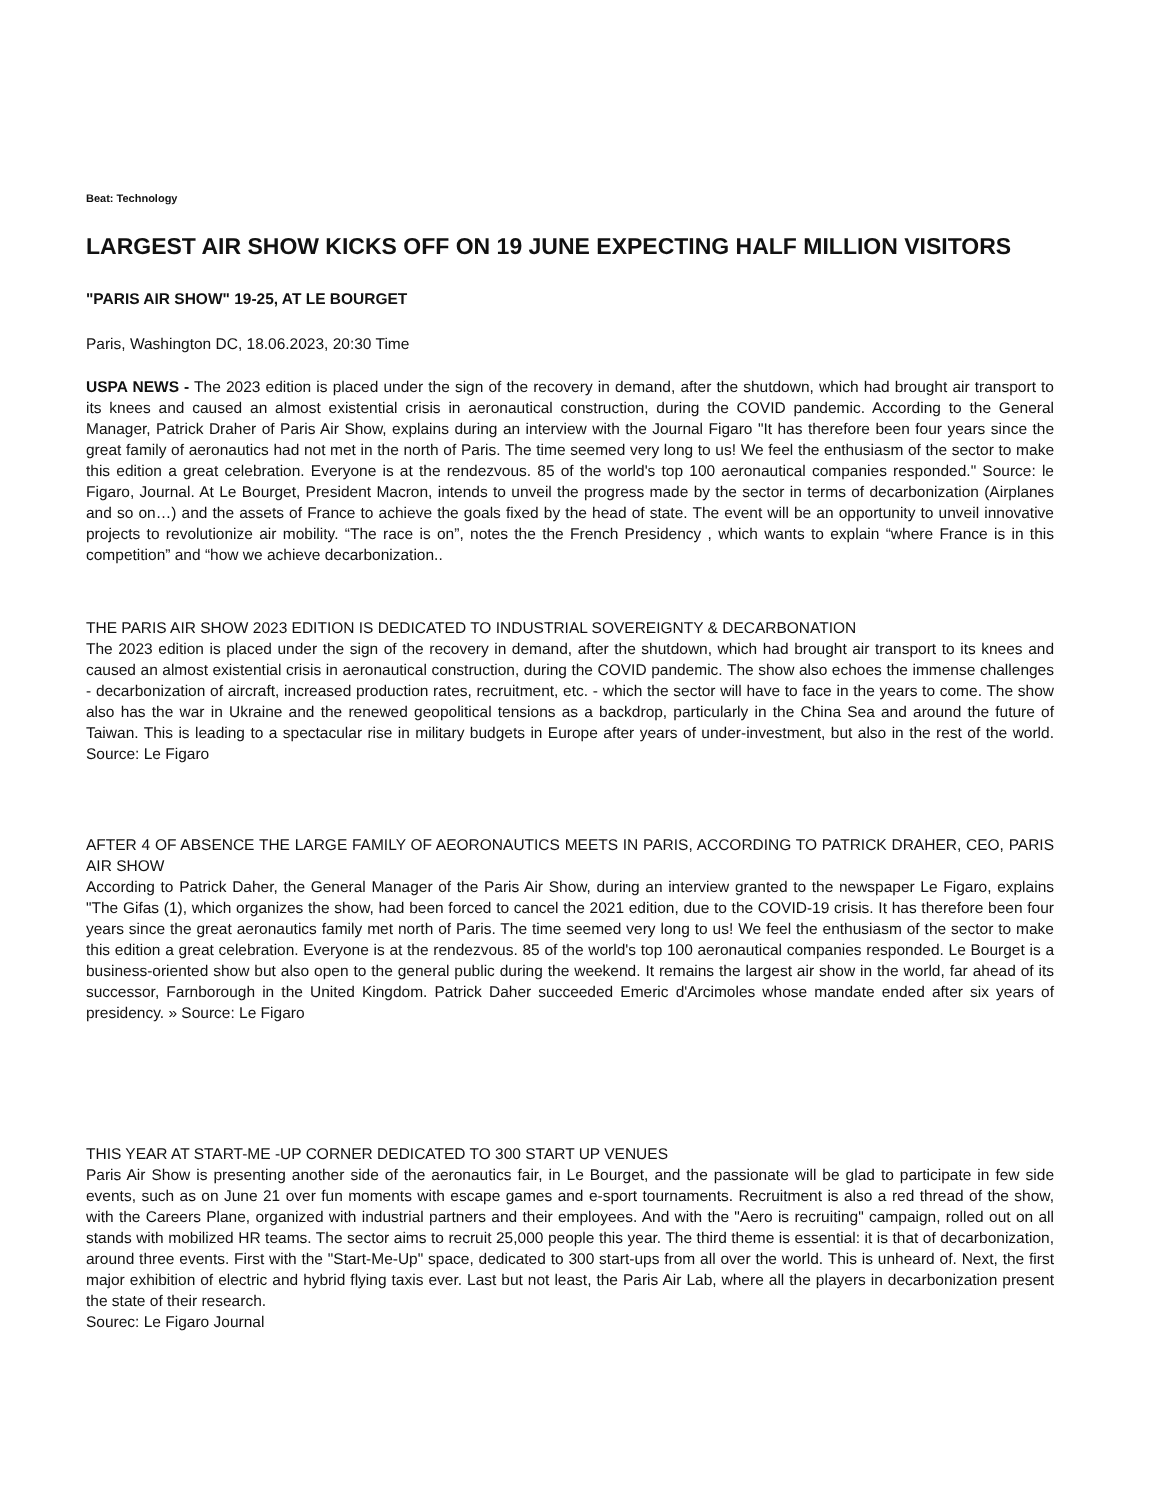Beat: Technology
LARGEST AIR SHOW KICKS OFF ON 19 JUNE EXPECTING HALF MILLION VISITORS
"PARIS AIR SHOW" 19-25, AT LE BOURGET
Paris, Washington DC, 18.06.2023, 20:30 Time
USPA NEWS - The 2023 edition is placed under the sign of the recovery in demand, after the shutdown, which had brought air transport to its knees and caused an almost existential crisis in aeronautical construction, during the COVID pandemic. According to the General Manager, Patrick Draher of Paris Air Show, explains during an interview with the Journal Figaro "It has therefore been four years since the great family of aeronautics had not met in the north of Paris. The time seemed very long to us! We feel the enthusiasm of the sector to make this edition a great celebration. Everyone is at the rendezvous. 85 of the world's top 100 aeronautical companies responded." Source: le Figaro, Journal. At Le Bourget, President Macron, intends to unveil the progress made by the sector in terms of decarbonization (Airplanes and so on…) and the assets of France to achieve the goals fixed by the head of state. The event will be an opportunity to unveil innovative projects to revolutionize air mobility. “The race is on”, notes the the French Presidency , which wants to explain “where France is in this competition” and “how we achieve decarbonization..
THE PARIS AIR SHOW 2023 EDITION IS DEDICATED TO INDUSTRIAL SOVEREIGNTY & DECARBONATION
The 2023 edition is placed under the sign of the recovery in demand, after the shutdown, which had brought air transport to its knees and caused an almost existential crisis in aeronautical construction, during the COVID pandemic. The show also echoes the immense challenges - decarbonization of aircraft, increased production rates, recruitment, etc. - which the sector will have to face in the years to come. The show also has the war in Ukraine and the renewed geopolitical tensions as a backdrop, particularly in the China Sea and around the future of Taiwan. This is leading to a spectacular rise in military budgets in Europe after years of under-investment, but also in the rest of the world. Source: Le Figaro
AFTER 4 OF ABSENCE THE LARGE FAMILY OF AEORONAUTICS MEETS IN PARIS, ACCORDING TO PATRICK DRAHER, CEO, PARIS AIR SHOW
According to Patrick Daher, the General Manager of the Paris Air Show, during an interview granted to the newspaper Le Figaro, explains "The Gifas (1), which organizes the show, had been forced to cancel the 2021 edition, due to the COVID-19 crisis. It has therefore been four years since the great aeronautics family met north of Paris. The time seemed very long to us! We feel the enthusiasm of the sector to make this edition a great celebration. Everyone is at the rendezvous. 85 of the world's top 100 aeronautical companies responded. Le Bourget is a business-oriented show but also open to the general public during the weekend. It remains the largest air show in the world, far ahead of its successor, Farnborough in the United Kingdom. Patrick Daher succeeded Emeric d'Arcimoles whose mandate ended after six years of presidency. » Source: Le Figaro
THIS YEAR AT START-ME -UP CORNER DEDICATED TO 300 START UP VENUES
Paris Air Show is presenting another side of the aeronautics fair, in Le Bourget, and the passionate will be glad to participate in few side events, such as on June 21 over fun moments with escape games and e-sport tournaments. Recruitment is also a red thread of the show, with the Careers Plane, organized with industrial partners and their employees. And with the "Aero is recruiting" campaign, rolled out on all stands with mobilized HR teams. The sector aims to recruit 25,000 people this year. The third theme is essential: it is that of decarbonization, around three events. First with the "Start-Me-Up" space, dedicated to 300 start-ups from all over the world. This is unheard of. Next, the first major exhibition of electric and hybrid flying taxis ever. Last but not least, the Paris Air Lab, where all the players in decarbonization present the state of their research.
Sourec: Le Figaro Journal